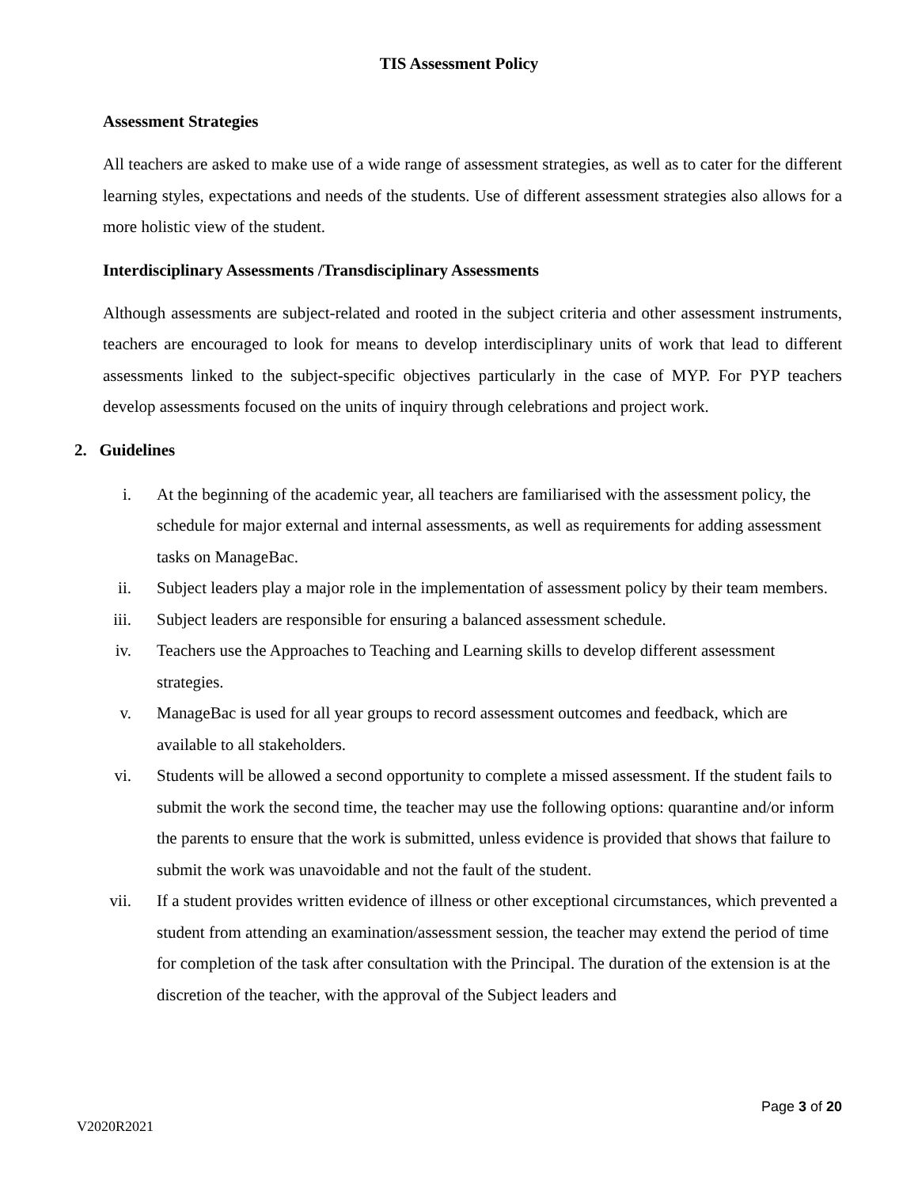TIS Assessment Policy
Assessment Strategies
All teachers are asked to make use of a wide range of assessment strategies, as well as to cater for the different learning styles, expectations and needs of the students. Use of different assessment strategies also allows for a more holistic view of the student.
Interdisciplinary Assessments /Transdisciplinary Assessments
Although assessments are subject-related and rooted in the subject criteria and other assessment instruments, teachers are encouraged to look for means to develop interdisciplinary units of work that lead to different assessments linked to the subject-specific objectives particularly in the case of MYP. For PYP teachers develop assessments focused on the units of inquiry through celebrations and project work.
2. Guidelines
i. At the beginning of the academic year, all teachers are familiarised with the assessment policy, the schedule for major external and internal assessments, as well as requirements for adding assessment tasks on ManageBac.
ii. Subject leaders play a major role in the implementation of assessment policy by their team members.
iii. Subject leaders are responsible for ensuring a balanced assessment schedule.
iv. Teachers use the Approaches to Teaching and Learning skills to develop different assessment strategies.
v. ManageBac is used for all year groups to record assessment outcomes and feedback, which are available to all stakeholders.
vi. Students will be allowed a second opportunity to complete a missed assessment. If the student fails to submit the work the second time, the teacher may use the following options: quarantine and/or inform the parents to ensure that the work is submitted, unless evidence is provided that shows that failure to submit the work was unavoidable and not the fault of the student.
vii. If a student provides written evidence of illness or other exceptional circumstances, which prevented a student from attending an examination/assessment session, the teacher may extend the period of time for completion of the task after consultation with the Principal. The duration of the extension is at the discretion of the teacher, with the approval of the Subject leaders and
Page 3 of 20
V2020R2021